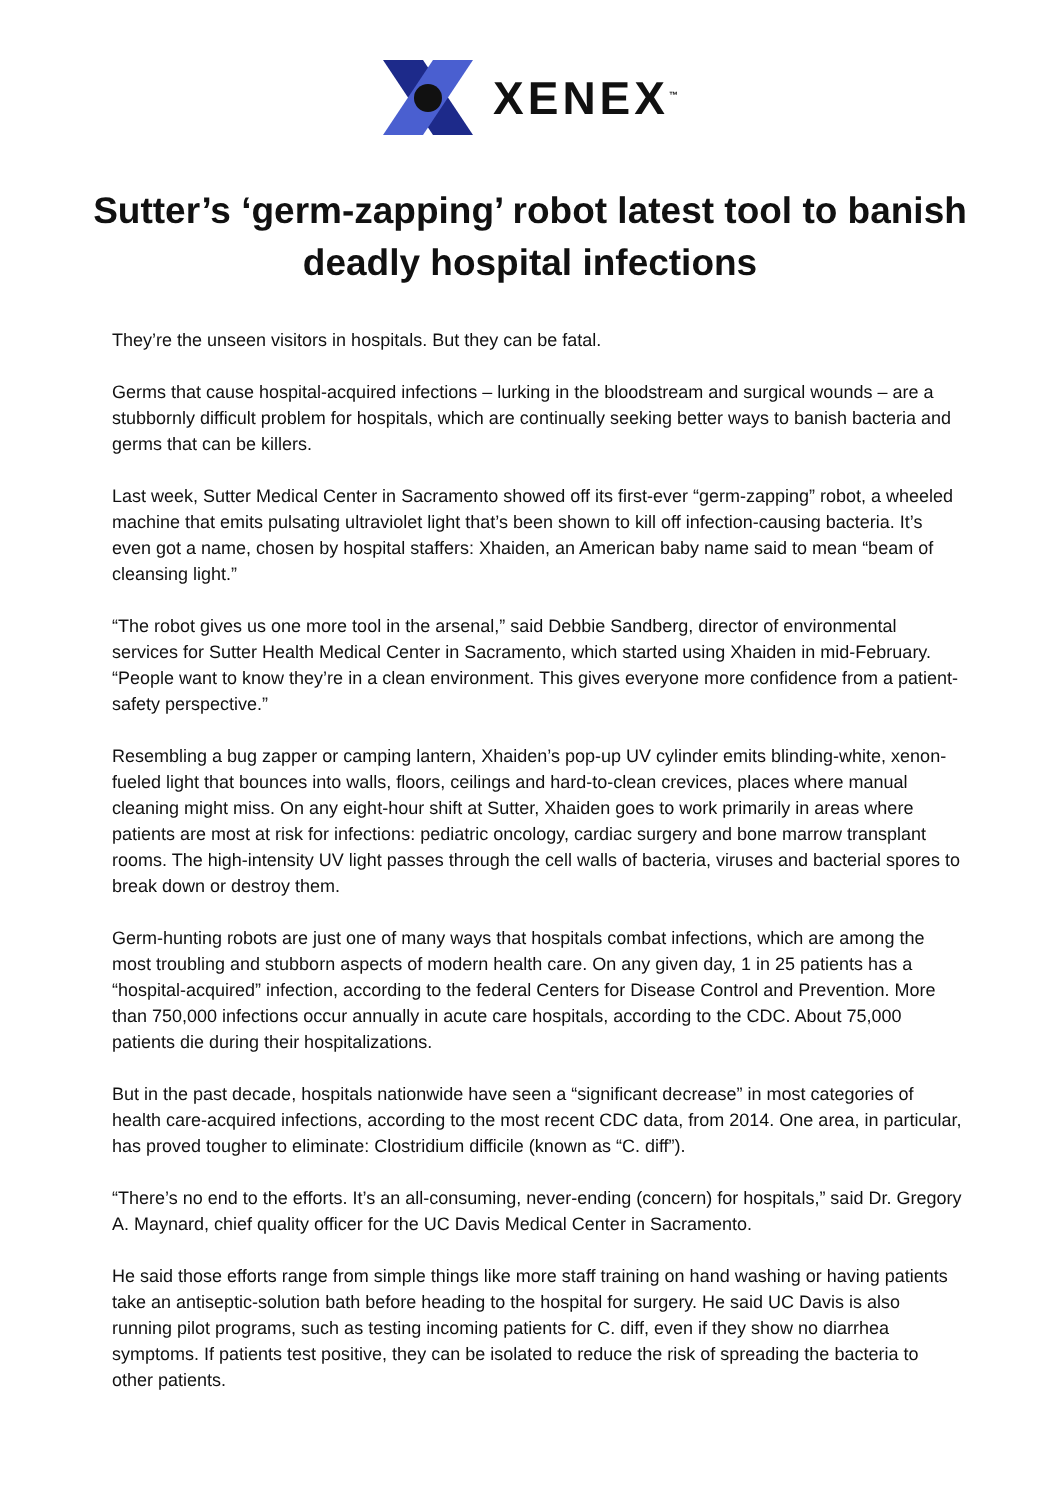XENEX<sup>™</sup>
Sutter’s ‘germ-zapping’ robot latest tool to banish deadly hospital infections
They’re the unseen visitors in hospitals. But they can be fatal.
Germs that cause hospital-acquired infections – lurking in the bloodstream and surgical wounds – are a stubbornly difficult problem for hospitals, which are continually seeking better ways to banish bacteria and germs that can be killers.
Last week, Sutter Medical Center in Sacramento showed off its first-ever “germ-zapping” robot, a wheeled machine that emits pulsating ultraviolet light that’s been shown to kill off infection-causing bacteria. It’s even got a name, chosen by hospital staffers: Xhaiden, an American baby name said to mean “beam of cleansing light.”
“The robot gives us one more tool in the arsenal,” said Debbie Sandberg, director of environmental services for Sutter Health Medical Center in Sacramento, which started using Xhaiden in mid-February. “People want to know they’re in a clean environment. This gives everyone more confidence from a patient-safety perspective.”
Resembling a bug zapper or camping lantern, Xhaiden’s pop-up UV cylinder emits blinding-white, xenon-fueled light that bounces into walls, floors, ceilings and hard-to-clean crevices, places where manual cleaning might miss. On any eight-hour shift at Sutter, Xhaiden goes to work primarily in areas where patients are most at risk for infections: pediatric oncology, cardiac surgery and bone marrow transplant rooms. The high-intensity UV light passes through the cell walls of bacteria, viruses and bacterial spores to break down or destroy them.
Germ-hunting robots are just one of many ways that hospitals combat infections, which are among the most troubling and stubborn aspects of modern health care. On any given day, 1 in 25 patients has a “hospital-acquired” infection, according to the federal Centers for Disease Control and Prevention. More than 750,000 infections occur annually in acute care hospitals, according to the CDC. About 75,000 patients die during their hospitalizations.
But in the past decade, hospitals nationwide have seen a “significant decrease” in most categories of health care-acquired infections, according to the most recent CDC data, from 2014. One area, in particular, has proved tougher to eliminate: Clostridium difficile (known as “C. diff”).
“There’s no end to the efforts. It’s an all-consuming, never-ending (concern) for hospitals,” said Dr. Gregory A. Maynard, chief quality officer for the UC Davis Medical Center in Sacramento.
He said those efforts range from simple things like more staff training on hand washing or having patients take an antiseptic-solution bath before heading to the hospital for surgery. He said UC Davis is also running pilot programs, such as testing incoming patients for C. diff, even if they show no diarrhea symptoms. If patients test positive, they can be isolated to reduce the risk of spreading the bacteria to other patients.